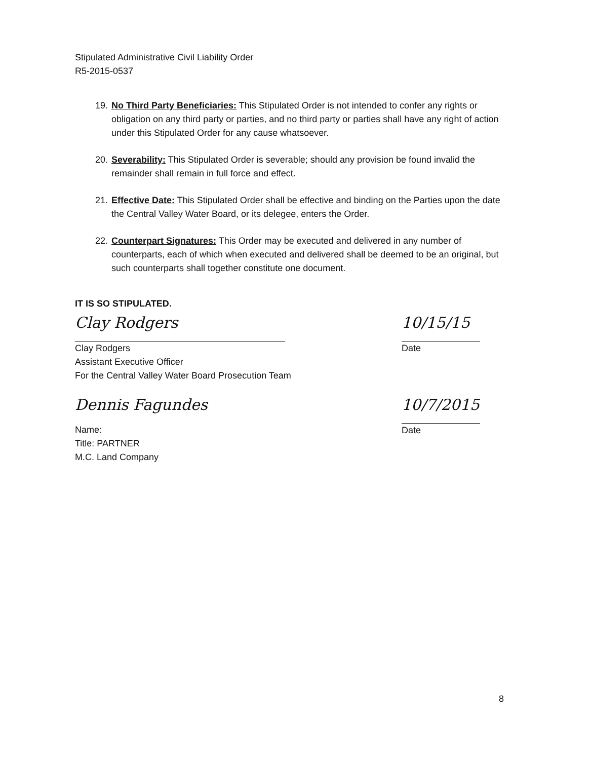Stipulated Administrative Civil Liability Order
R5-2015-0537
19.
No Third Party Beneficiaries: This Stipulated Order is not intended to confer any rights or obligation on any third party or parties, and no third party or parties shall have any right of action under this Stipulated Order for any cause whatsoever.
20.
Severability: This Stipulated Order is severable; should any provision be found invalid the remainder shall remain in full force and effect.
21.
Effective Date: This Stipulated Order shall be effective and binding on the Parties upon the date the Central Valley Water Board, or its delegee, enters the Order.
22.
Counterpart Signatures: This Order may be executed and delivered in any number of counterparts, each of which when executed and delivered shall be deemed to be an original, but such counterparts shall together constitute one document.
IT IS SO STIPULATED.
Clay Rodgers
Clay Rodgers
Assistant Executive Officer
For the Central Valley Water Board Prosecution Team
10/15/15
Date
Dennis Fagundes
Name:
Title: PARTNER
M.C. Land Company
10/7/2015
Date
8